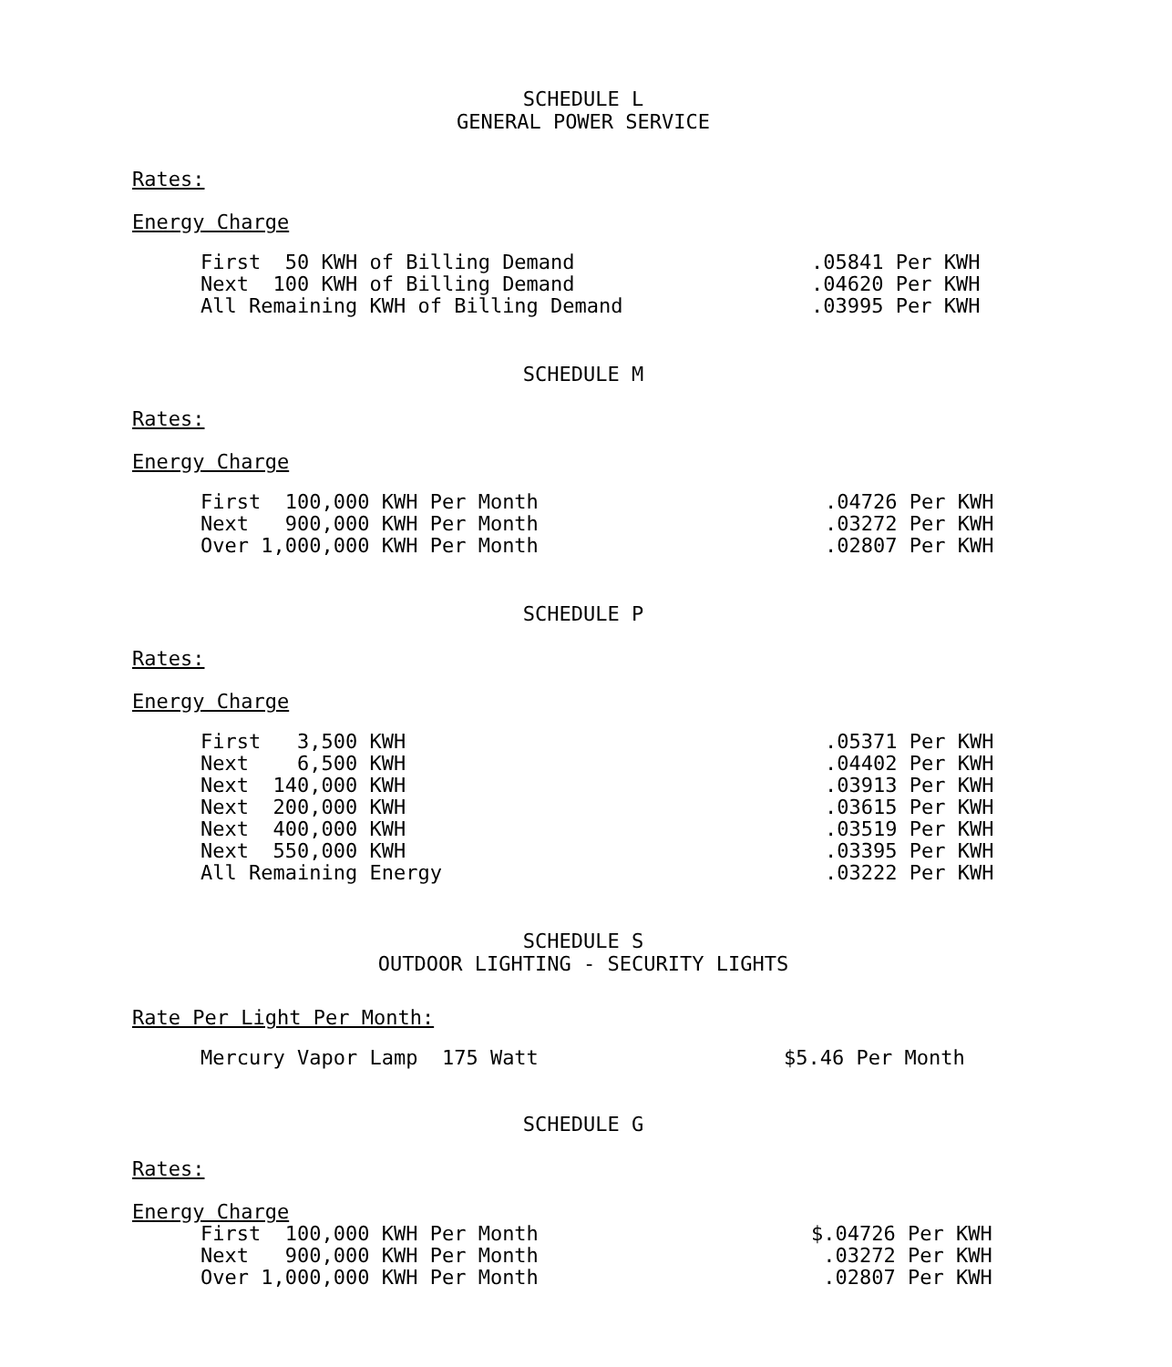SCHEDULE L
GENERAL POWER SERVICE
Rates:
Energy Charge
| First 50 KWH of Billing Demand | .05841 Per KWH |
| Next 100 KWH of Billing Demand | .04620 Per KWH |
| All Remaining KWH of Billing Demand | .03995 Per KWH |
SCHEDULE M
Rates:
Energy Charge
| First 100,000 KWH Per Month | .04726 Per KWH |
| Next 900,000 KWH Per Month | .03272 Per KWH |
| Over 1,000,000 KWH Per Month | .02807 Per KWH |
SCHEDULE P
Rates:
Energy Charge
| First 3,500 KWH | .05371 Per KWH |
| Next 6,500 KWH | .04402 Per KWH |
| Next 140,000 KWH | .03913 Per KWH |
| Next 200,000 KWH | .03615 Per KWH |
| Next 400,000 KWH | .03519 Per KWH |
| Next 550,000 KWH | .03395 Per KWH |
| All Remaining Energy | .03222 Per KWH |
SCHEDULE S
OUTDOOR LIGHTING - SECURITY LIGHTS
Rate Per Light Per Month:
| Mercury Vapor Lamp 175 Watt | $5.46 Per Month |
SCHEDULE G
Rates:
Energy Charge
| First 100,000 KWH Per Month | $.04726 Per KWH |
| Next 900,000 KWH Per Month | .03272 Per KWH |
| Over 1,000,000 KWH Per Month | .02807 Per KWH |